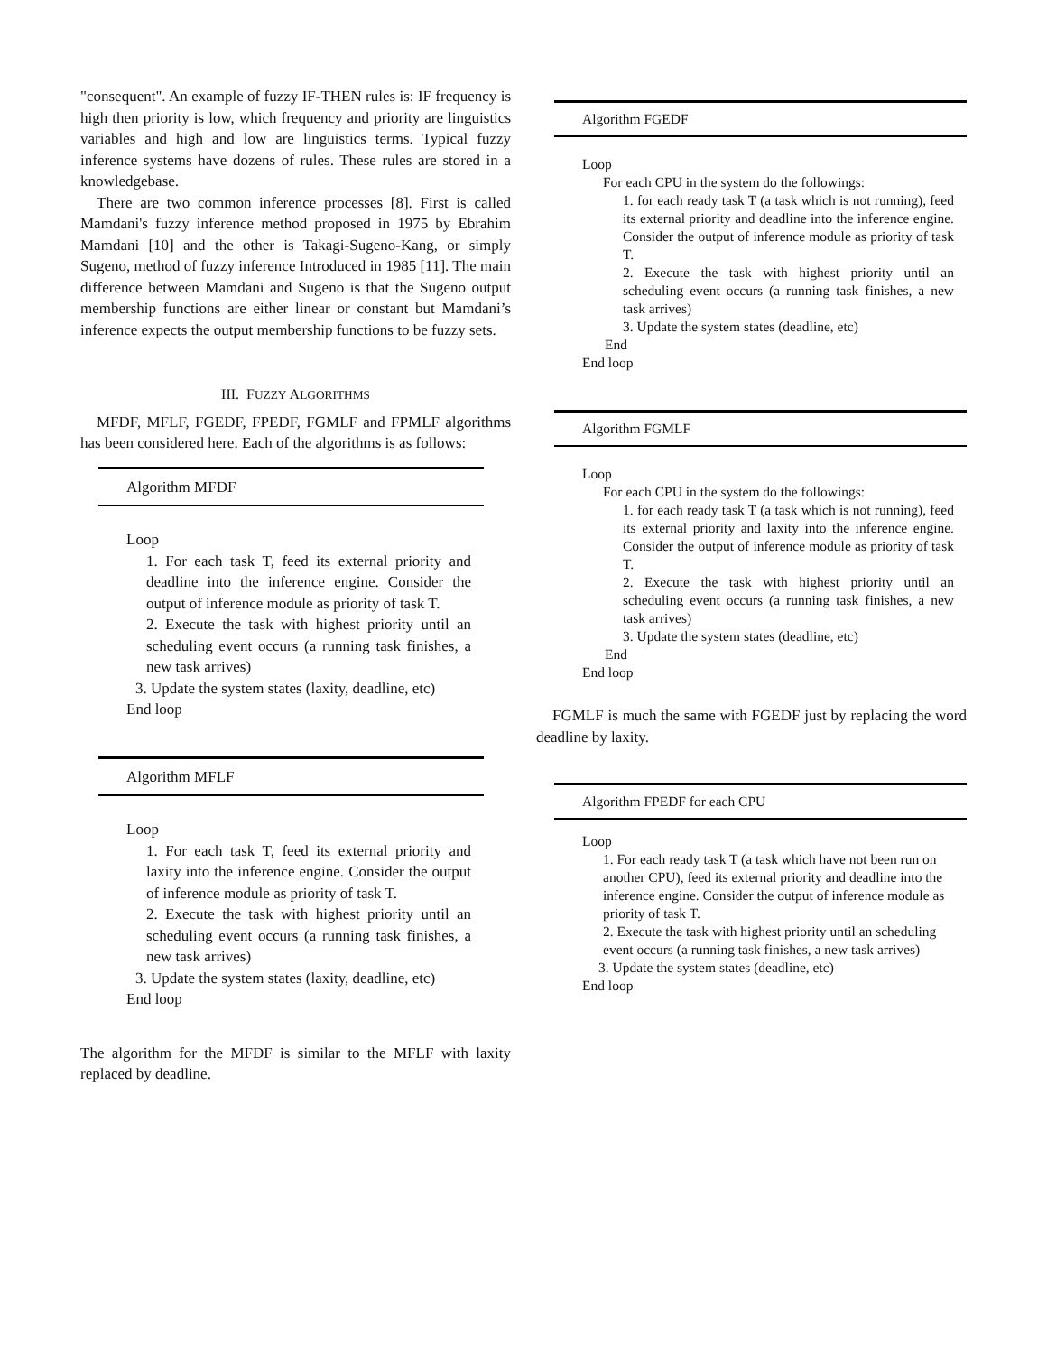"consequent". An example of fuzzy IF-THEN rules is: IF frequency is high then priority is low, which frequency and priority are linguistics variables and high and low are linguistics terms. Typical fuzzy inference systems have dozens of rules. These rules are stored in a knowledgebase.
There are two common inference processes [8]. First is called Mamdani's fuzzy inference method proposed in 1975 by Ebrahim Mamdani [10] and the other is Takagi-Sugeno-Kang, or simply Sugeno, method of fuzzy inference Introduced in 1985 [11]. The main difference between Mamdani and Sugeno is that the Sugeno output membership functions are either linear or constant but Mamdani’s inference expects the output membership functions to be fuzzy sets.
III. FUZZY ALGORITHMS
MFDF, MFLF, FGEDF, FPEDF, FGMLF and FPMLF algorithms has been considered here. Each of the algorithms is as follows:
Algorithm MFDF
Loop
1. For each task T, feed its external priority and deadline into the inference engine. Consider the output of inference module as priority of task T.
2. Execute the task with highest priority until an scheduling event occurs (a running task finishes, a new task arrives)
3. Update the system states (laxity, deadline, etc)
End loop
Algorithm MFLF
Loop
1. For each task T, feed its external priority and laxity into the inference engine. Consider the output of inference module as priority of task T.
2. Execute the task with highest priority until an scheduling event occurs (a running task finishes, a new task arrives)
3. Update the system states (laxity, deadline, etc)
End loop
The algorithm for the MFDF is similar to the MFLF with laxity replaced by deadline.
Algorithm FGEDF
Loop
For each CPU in the system do the followings:
1. for each ready task T (a task which is not running), feed its external priority and deadline into the inference engine. Consider the output of inference module as priority of task T.
2. Execute the task with highest priority until an scheduling event occurs (a running task finishes, a new task arrives)
3. Update the system states (deadline, etc)
End
End loop
Algorithm FGMLF
Loop
For each CPU in the system do the followings:
1. for each ready task T (a task which is not running), feed its external priority and laxity into the inference engine. Consider the output of inference module as priority of task T.
2. Execute the task with highest priority until an scheduling event occurs (a running task finishes, a new task arrives)
3. Update the system states (deadline, etc)
End
End loop
FGMLF is much the same with FGEDF just by replacing the word deadline by laxity.
Algorithm FPEDF for each CPU
Loop
1. For each ready task T (a task which have not been run on another CPU), feed its external priority and deadline into the inference engine. Consider the output of inference module as priority of task T.
2. Execute the task with highest priority until an scheduling event occurs (a running task finishes, a new task arrives)
3. Update the system states (deadline, etc)
End loop